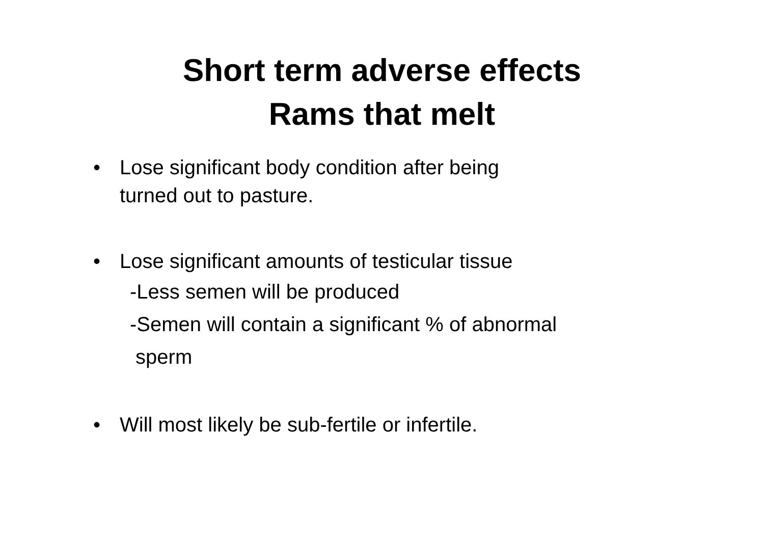Short term adverse effects
Rams that melt
• Lose significant body condition after being
turned out to pasture.
• Lose significant amounts of testicular tissue
-Less semen will be produced
-Semen will contain a significant % of abnormal
sperm
• Will most likely be sub-fertile or infertile.